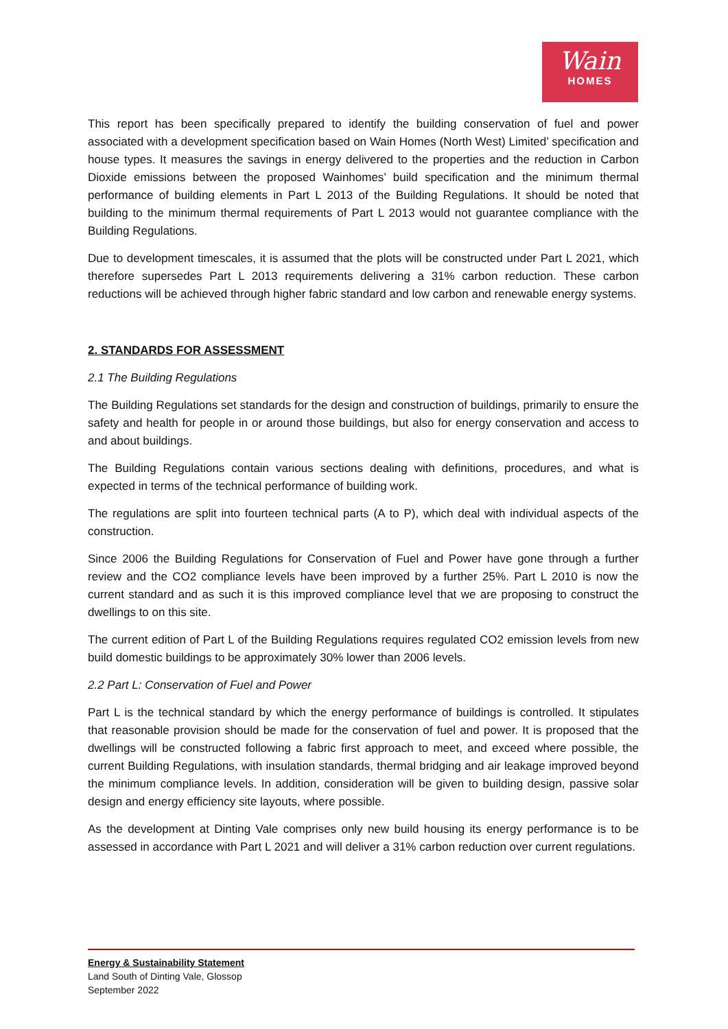Wain
HOMES
This report has been specifically prepared to identify the building conservation of fuel and power associated with a development specification based on Wain Homes (North West) Limited’ specification and house types. It measures the savings in energy delivered to the properties and the reduction in Carbon Dioxide emissions between the proposed Wainhomes’ build specification and the minimum thermal performance of building elements in Part L 2013 of the Building Regulations. It should be noted that building to the minimum thermal requirements of Part L 2013 would not guarantee compliance with the Building Regulations.
Due to development timescales, it is assumed that the plots will be constructed under Part L 2021, which therefore supersedes Part L 2013 requirements delivering a 31% carbon reduction. These carbon reductions will be achieved through higher fabric standard and low carbon and renewable energy systems.
2. STANDARDS FOR ASSESSMENT
2.1 The Building Regulations
The Building Regulations set standards for the design and construction of buildings, primarily to ensure the safety and health for people in or around those buildings, but also for energy conservation and access to and about buildings.
The Building Regulations contain various sections dealing with definitions, procedures, and what is expected in terms of the technical performance of building work.
The regulations are split into fourteen technical parts (A to P), which deal with individual aspects of the construction.
Since 2006 the Building Regulations for Conservation of Fuel and Power have gone through a further review and the CO2 compliance levels have been improved by a further 25%. Part L 2010 is now the current standard and as such it is this improved compliance level that we are proposing to construct the dwellings to on this site.
The current edition of Part L of the Building Regulations requires regulated CO2 emission levels from new build domestic buildings to be approximately 30% lower than 2006 levels.
2.2 Part L: Conservation of Fuel and Power
Part L is the technical standard by which the energy performance of buildings is controlled. It stipulates that reasonable provision should be made for the conservation of fuel and power. It is proposed that the dwellings will be constructed following a fabric first approach to meet, and exceed where possible, the current Building Regulations, with insulation standards, thermal bridging and air leakage improved beyond the minimum compliance levels. In addition, consideration will be given to building design, passive solar design and energy efficiency site layouts, where possible.
As the development at Dinting Vale comprises only new build housing its energy performance is to be assessed in accordance with Part L 2021 and will deliver a 31% carbon reduction over current regulations.
Energy & Sustainability Statement
Land South of Dinting Vale, Glossop
September 2022